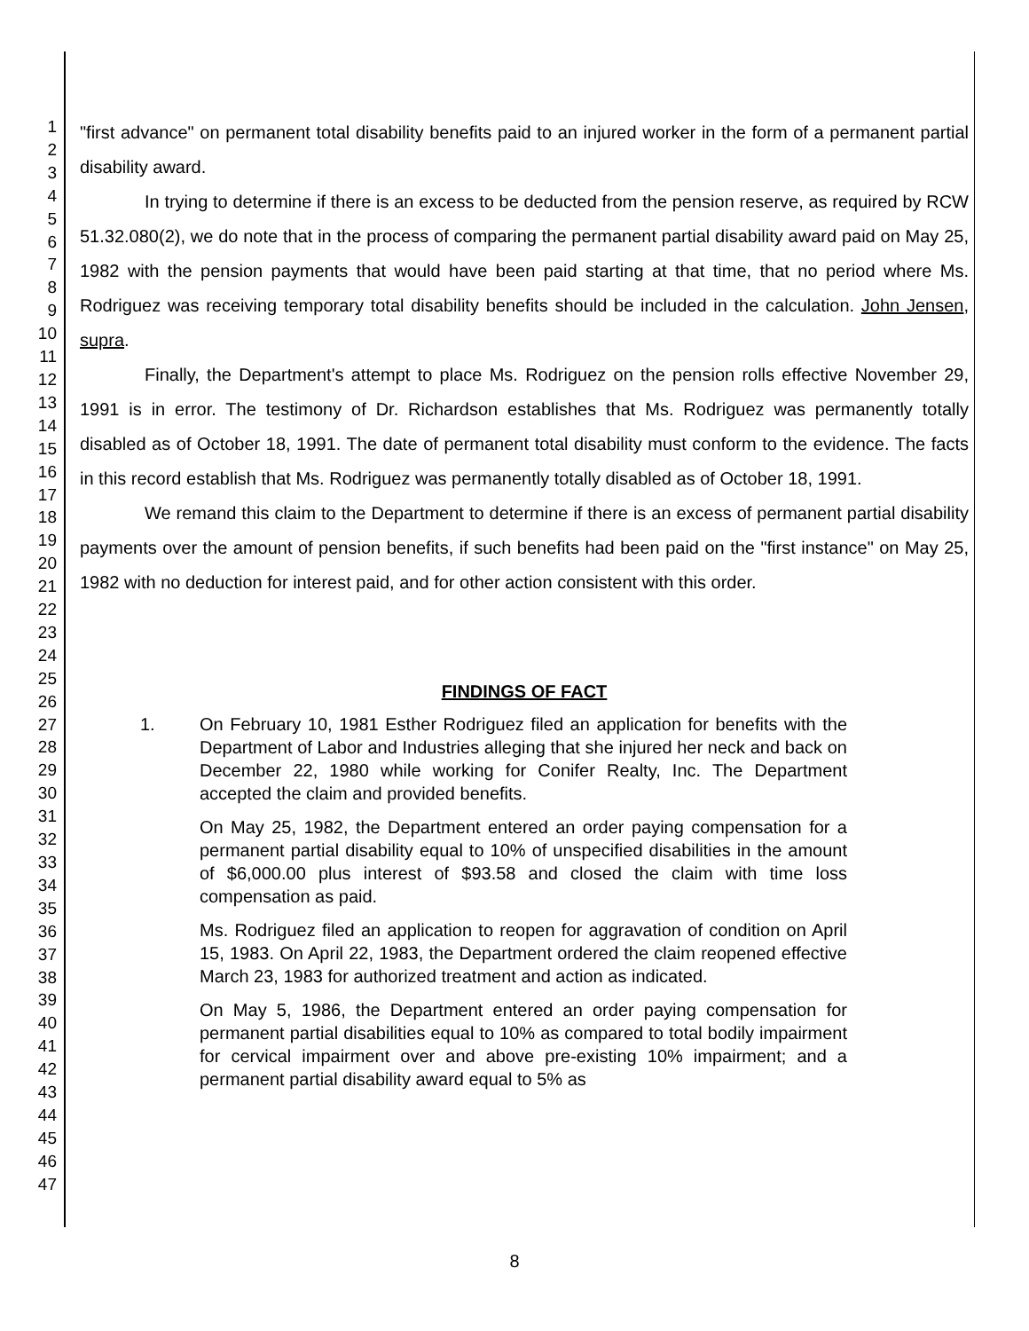1
2
3
4
5
6
7
8
9
10
11
12
13
14
15
16
17
18
19
20
21
22
23
24
25
26
27
28
29
30
31
32
33
34
35
36
37
38
39
40
41
42
43
44
45
46
47
"first advance" on permanent total disability benefits paid to an injured worker in the form of a permanent partial disability award.
In trying to determine if there is an excess to be deducted from the pension reserve, as required by RCW 51.32.080(2), we do note that in the process of comparing the permanent partial disability award paid on May 25, 1982 with the pension payments that would have been paid starting at that time, that no period where Ms. Rodriguez was receiving temporary total disability benefits should be included in the calculation. John Jensen, supra.
Finally, the Department's attempt to place Ms. Rodriguez on the pension rolls effective November 29, 1991 is in error. The testimony of Dr. Richardson establishes that Ms. Rodriguez was permanently totally disabled as of October 18, 1991. The date of permanent total disability must conform to the evidence. The facts in this record establish that Ms. Rodriguez was permanently totally disabled as of October 18, 1991.
We remand this claim to the Department to determine if there is an excess of permanent partial disability payments over the amount of pension benefits, if such benefits had been paid on the "first instance" on May 25, 1982 with no deduction for interest paid, and for other action consistent with this order.
FINDINGS OF FACT
1. On February 10, 1981 Esther Rodriguez filed an application for benefits with the Department of Labor and Industries alleging that she injured her neck and back on December 22, 1980 while working for Conifer Realty, Inc. The Department accepted the claim and provided benefits.
On May 25, 1982, the Department entered an order paying compensation for a permanent partial disability equal to 10% of unspecified disabilities in the amount of $6,000.00 plus interest of $93.58 and closed the claim with time loss compensation as paid.
Ms. Rodriguez filed an application to reopen for aggravation of condition on April 15, 1983. On April 22, 1983, the Department ordered the claim reopened effective March 23, 1983 for authorized treatment and action as indicated.
On May 5, 1986, the Department entered an order paying compensation for permanent partial disabilities equal to 10% as compared to total bodily impairment for cervical impairment over and above pre-existing 10% impairment; and a permanent partial disability award equal to 5% as
8